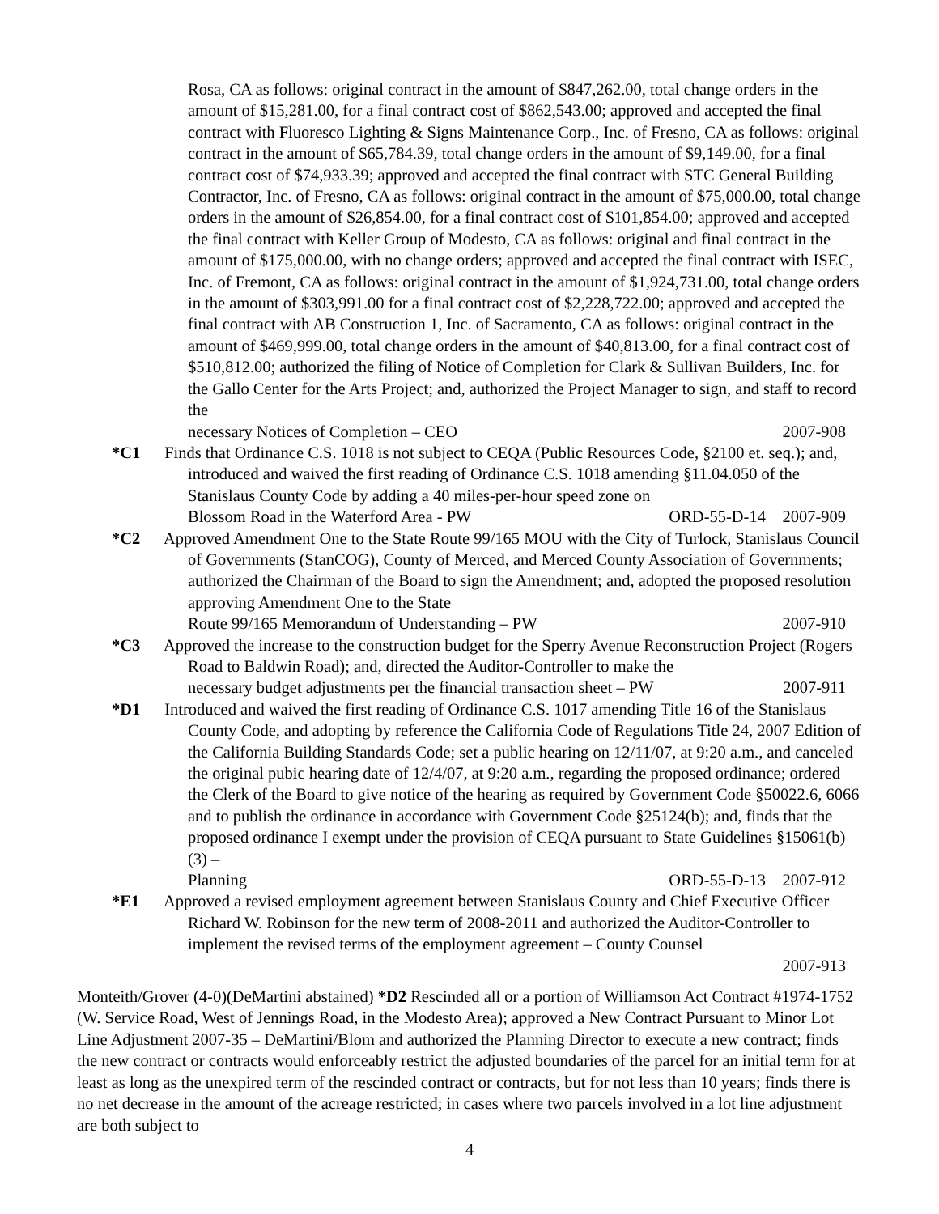Rosa, CA as follows: original contract in the amount of $847,262.00, total change orders in the amount of $15,281.00, for a final contract cost of $862,543.00; approved and accepted the final contract with Fluoresco Lighting & Signs Maintenance Corp., Inc. of Fresno, CA as follows: original contract in the amount of $65,784.39, total change orders in the amount of $9,149.00, for a final contract cost of $74,933.39; approved and accepted the final contract with STC General Building Contractor, Inc. of Fresno, CA as follows: original contract in the amount of $75,000.00, total change orders in the amount of $26,854.00, for a final contract cost of $101,854.00; approved and accepted the final contract with Keller Group of Modesto, CA as follows: original and final contract in the amount of $175,000.00, with no change orders; approved and accepted the final contract with ISEC, Inc. of Fremont, CA as follows: original contract in the amount of $1,924,731.00, total change orders in the amount of $303,991.00 for a final contract cost of $2,228,722.00; approved and accepted the final contract with AB Construction 1, Inc. of Sacramento, CA as follows: original contract in the amount of $469,999.00, total change orders in the amount of $40,813.00, for a final contract cost of $510,812.00; authorized the filing of Notice of Completion for Clark & Sullivan Builders, Inc. for the Gallo Center for the Arts Project; and, authorized the Project Manager to sign, and staff to record the
necessary Notices of Completion – CEO 2007-908
*C1 Finds that Ordinance C.S. 1018 is not subject to CEQA (Public Resources Code, §2100 et. seq.); and, introduced and waived the first reading of Ordinance C.S. 1018 amending §11.04.050 of the Stanislaus County Code by adding a 40 miles-per-hour speed zone on
Blossom Road in the Waterford Area - PW ORD-55-D-14 2007-909
*C2 Approved Amendment One to the State Route 99/165 MOU with the City of Turlock, Stanislaus Council of Governments (StanCOG), County of Merced, and Merced County Association of Governments; authorized the Chairman of the Board to sign the Amendment; and, adopted the proposed resolution approving Amendment One to the State
Route 99/165 Memorandum of Understanding – PW 2007-910
*C3 Approved the increase to the construction budget for the Sperry Avenue Reconstruction Project (Rogers Road to Baldwin Road); and, directed the Auditor-Controller to make the
necessary budget adjustments per the financial transaction sheet – PW 2007-911
*D1 Introduced and waived the first reading of Ordinance C.S. 1017 amending Title 16 of the Stanislaus County Code, and adopting by reference the California Code of Regulations Title 24, 2007 Edition of the California Building Standards Code; set a public hearing on 12/11/07, at 9:20 a.m., and canceled the original pubic hearing date of 12/4/07, at 9:20 a.m., regarding the proposed ordinance; ordered the Clerk of the Board to give notice of the hearing as required by Government Code §50022.6, 6066 and to publish the ordinance in accordance with Government Code §25124(b); and, finds that the proposed ordinance I exempt under the provision of CEQA pursuant to State Guidelines §15061(b)(3) –
Planning ORD-55-D-13 2007-912
*E1 Approved a revised employment agreement between Stanislaus County and Chief Executive Officer Richard W. Robinson for the new term of 2008-2011 and authorized the Auditor-Controller to implement the revised terms of the employment agreement – County Counsel
2007-913
Monteith/Grover (4-0)(DeMartini abstained) *D2 Rescinded all or a portion of Williamson Act Contract #1974-1752 (W. Service Road, West of Jennings Road, in the Modesto Area); approved a New Contract Pursuant to Minor Lot Line Adjustment 2007-35 – DeMartini/Blom and authorized the Planning Director to execute a new contract; finds the new contract or contracts would enforceably restrict the adjusted boundaries of the parcel for an initial term for at least as long as the unexpired term of the rescinded contract or contracts, but for not less than 10 years; finds there is no net decrease in the amount of the acreage restricted; in cases where two parcels involved in a lot line adjustment are both subject to
4